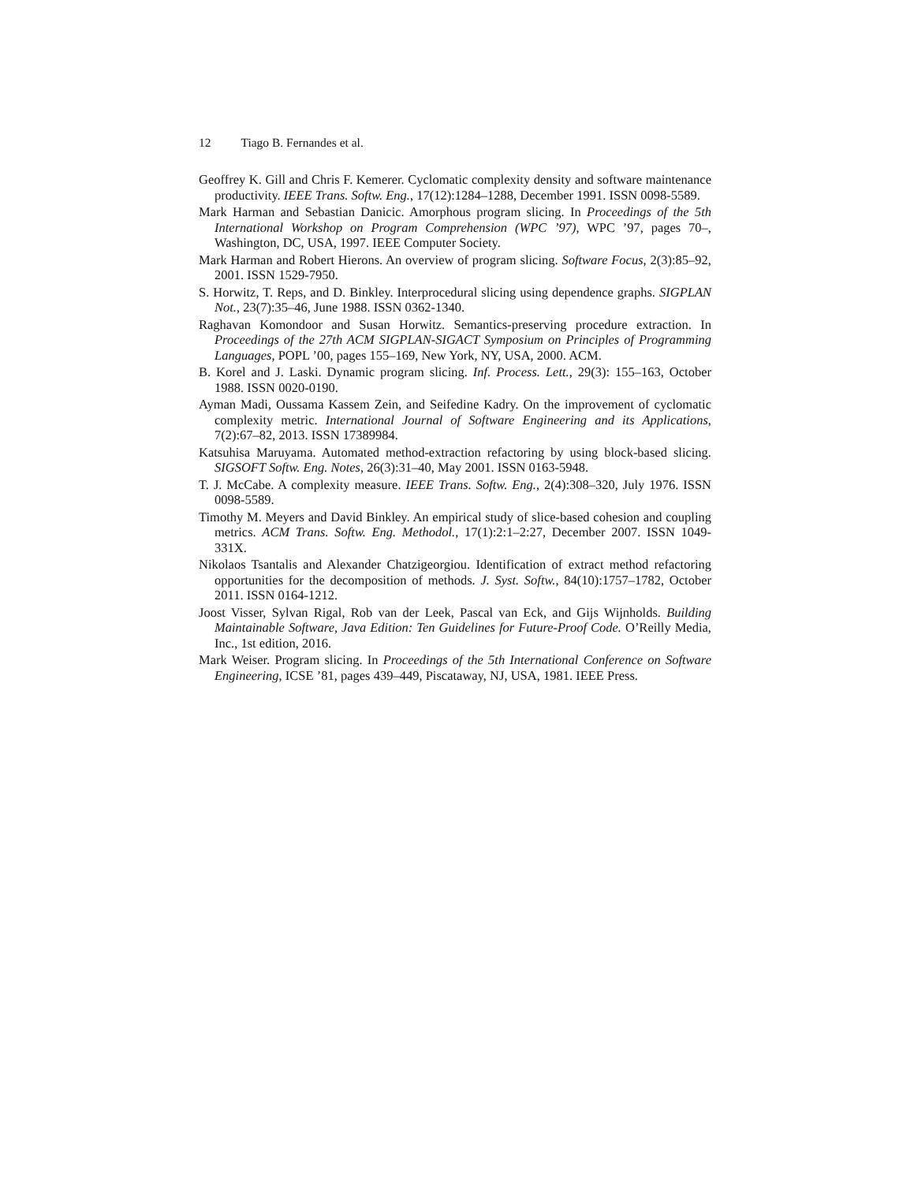12 Tiago B. Fernandes et al.
Geoffrey K. Gill and Chris F. Kemerer. Cyclomatic complexity density and software maintenance productivity. IEEE Trans. Softw. Eng., 17(12):1284–1288, December 1991. ISSN 0098-5589.
Mark Harman and Sebastian Danicic. Amorphous program slicing. In Proceedings of the 5th International Workshop on Program Comprehension (WPC ’97), WPC ’97, pages 70–, Washington, DC, USA, 1997. IEEE Computer Society.
Mark Harman and Robert Hierons. An overview of program slicing. Software Focus, 2(3):85–92, 2001. ISSN 1529-7950.
S. Horwitz, T. Reps, and D. Binkley. Interprocedural slicing using dependence graphs. SIGPLAN Not., 23(7):35–46, June 1988. ISSN 0362-1340.
Raghavan Komondoor and Susan Horwitz. Semantics-preserving procedure extraction. In Proceedings of the 27th ACM SIGPLAN-SIGACT Symposium on Principles of Programming Languages, POPL ’00, pages 155–169, New York, NY, USA, 2000. ACM.
B. Korel and J. Laski. Dynamic program slicing. Inf. Process. Lett., 29(3): 155–163, October 1988. ISSN 0020-0190.
Ayman Madi, Oussama Kassem Zein, and Seifedine Kadry. On the improvement of cyclomatic complexity metric. International Journal of Software Engineering and its Applications, 7(2):67–82, 2013. ISSN 17389984.
Katsuhisa Maruyama. Automated method-extraction refactoring by using block-based slicing. SIGSOFT Softw. Eng. Notes, 26(3):31–40, May 2001. ISSN 0163-5948.
T. J. McCabe. A complexity measure. IEEE Trans. Softw. Eng., 2(4):308–320, July 1976. ISSN 0098-5589.
Timothy M. Meyers and David Binkley. An empirical study of slice-based cohesion and coupling metrics. ACM Trans. Softw. Eng. Methodol., 17(1):2:1–2:27, December 2007. ISSN 1049-331X.
Nikolaos Tsantalis and Alexander Chatzigeorgiou. Identification of extract method refactoring opportunities for the decomposition of methods. J. Syst. Softw., 84(10):1757–1782, October 2011. ISSN 0164-1212.
Joost Visser, Sylvan Rigal, Rob van der Leek, Pascal van Eck, and Gijs Wijnholds. Building Maintainable Software, Java Edition: Ten Guidelines for Future-Proof Code. O’Reilly Media, Inc., 1st edition, 2016.
Mark Weiser. Program slicing. In Proceedings of the 5th International Conference on Software Engineering, ICSE ’81, pages 439–449, Piscataway, NJ, USA, 1981. IEEE Press.